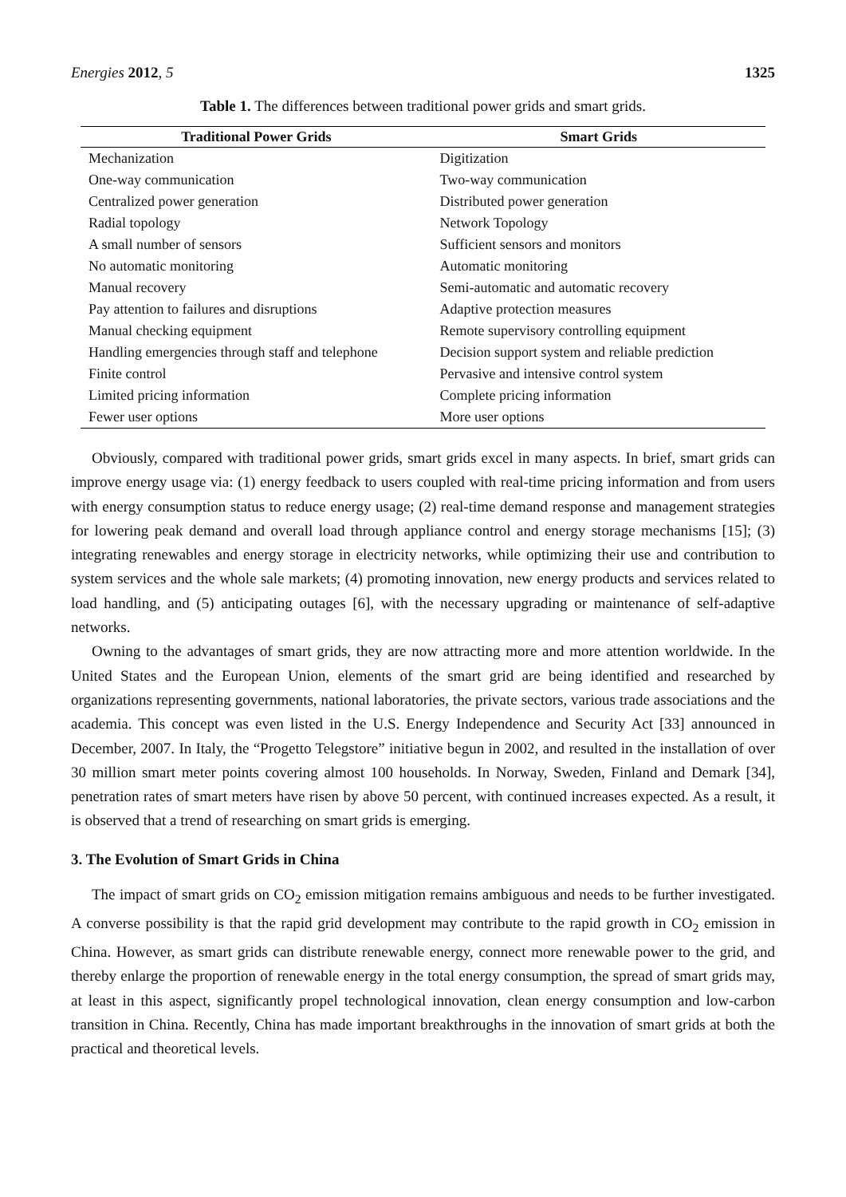Energies 2012, 5 1325
Table 1. The differences between traditional power grids and smart grids.
| Traditional Power Grids | Smart Grids |
| --- | --- |
| Mechanization | Digitization |
| One-way communication | Two-way communication |
| Centralized power generation | Distributed power generation |
| Radial topology | Network Topology |
| A small number of sensors | Sufficient sensors and monitors |
| No automatic monitoring | Automatic monitoring |
| Manual recovery | Semi-automatic and automatic recovery |
| Pay attention to failures and disruptions | Adaptive protection measures |
| Manual checking equipment | Remote supervisory controlling equipment |
| Handling emergencies through staff and telephone | Decision support system and reliable prediction |
| Finite control | Pervasive and intensive control system |
| Limited pricing information | Complete pricing information |
| Fewer user options | More user options |
Obviously, compared with traditional power grids, smart grids excel in many aspects. In brief, smart grids can improve energy usage via: (1) energy feedback to users coupled with real-time pricing information and from users with energy consumption status to reduce energy usage; (2) real-time demand response and management strategies for lowering peak demand and overall load through appliance control and energy storage mechanisms [15]; (3) integrating renewables and energy storage in electricity networks, while optimizing their use and contribution to system services and the whole sale markets; (4) promoting innovation, new energy products and services related to load handling, and (5) anticipating outages [6], with the necessary upgrading or maintenance of self-adaptive networks.
Owning to the advantages of smart grids, they are now attracting more and more attention worldwide. In the United States and the European Union, elements of the smart grid are being identified and researched by organizations representing governments, national laboratories, the private sectors, various trade associations and the academia. This concept was even listed in the U.S. Energy Independence and Security Act [33] announced in December, 2007. In Italy, the “Progetto Telegstore” initiative begun in 2002, and resulted in the installation of over 30 million smart meter points covering almost 100 households. In Norway, Sweden, Finland and Demark [34], penetration rates of smart meters have risen by above 50 percent, with continued increases expected. As a result, it is observed that a trend of researching on smart grids is emerging.
3. The Evolution of Smart Grids in China
The impact of smart grids on CO<sub>2</sub> emission mitigation remains ambiguous and needs to be further investigated. A converse possibility is that the rapid grid development may contribute to the rapid growth in CO<sub>2</sub> emission in China. However, as smart grids can distribute renewable energy, connect more renewable power to the grid, and thereby enlarge the proportion of renewable energy in the total energy consumption, the spread of smart grids may, at least in this aspect, significantly propel technological innovation, clean energy consumption and low-carbon transition in China. Recently, China has made important breakthroughs in the innovation of smart grids at both the practical and theoretical levels.